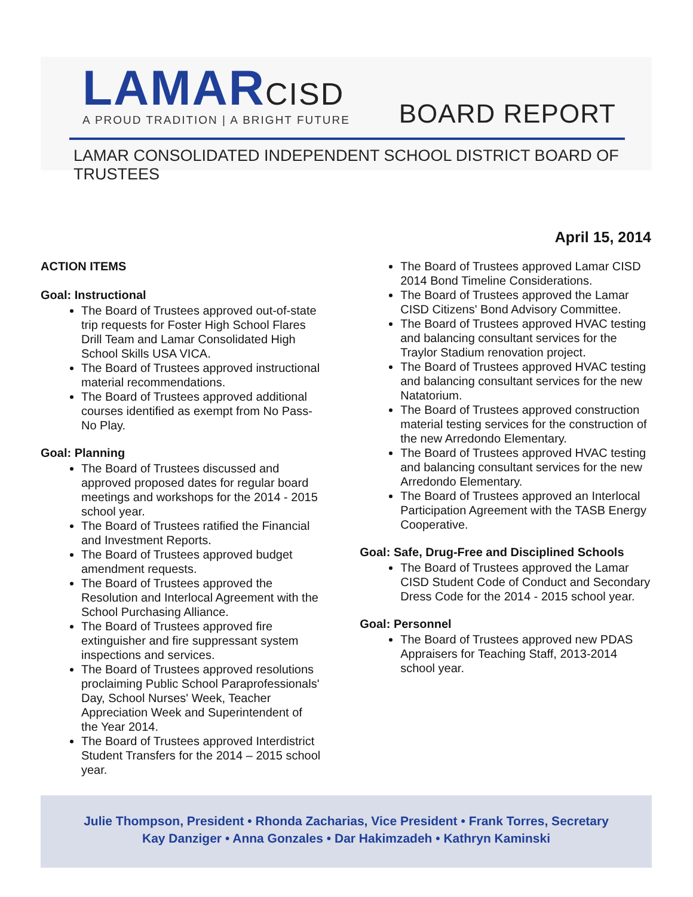LAMARCISD
A PROUD TRADITION | A BRIGHT FUTURE
BOARD REPORT
LAMAR CONSOLIDATED INDEPENDENT SCHOOL DISTRICT BOARD OF TRUSTEES
April 15, 2014
ACTION ITEMS
Goal: Instructional
The Board of Trustees approved out-of-state trip requests for Foster High School Flares Drill Team and Lamar Consolidated High School Skills USA VICA.
The Board of Trustees approved instructional material recommendations.
The Board of Trustees approved additional courses identified as exempt from No Pass-No Play.
Goal: Planning
The Board of Trustees discussed and approved proposed dates for regular board meetings and workshops for the 2014 - 2015 school year.
The Board of Trustees ratified the Financial and Investment Reports.
The Board of Trustees approved budget amendment requests.
The Board of Trustees approved the Resolution and Interlocal Agreement with the School Purchasing Alliance.
The Board of Trustees approved fire extinguisher and fire suppressant system inspections and services.
The Board of Trustees approved resolutions proclaiming Public School Paraprofessionals' Day, School Nurses' Week, Teacher Appreciation Week and Superintendent of the Year 2014.
The Board of Trustees approved Interdistrict Student Transfers for the 2014 – 2015 school year.
The Board of Trustees approved Lamar CISD 2014 Bond Timeline Considerations.
The Board of Trustees approved the Lamar CISD Citizens' Bond Advisory Committee.
The Board of Trustees approved HVAC testing and balancing consultant services for the Traylor Stadium renovation project.
The Board of Trustees approved HVAC testing and balancing consultant services for the new Natatorium.
The Board of Trustees approved construction material testing services for the construction of the new Arredondo Elementary.
The Board of Trustees approved HVAC testing and balancing consultant services for the new Arredondo Elementary.
The Board of Trustees approved an Interlocal Participation Agreement with the TASB Energy Cooperative.
Goal: Safe, Drug-Free and Disciplined Schools
The Board of Trustees approved the Lamar CISD Student Code of Conduct and Secondary Dress Code for the 2014 - 2015 school year.
Goal: Personnel
The Board of Trustees approved new PDAS Appraisers for Teaching Staff, 2013-2014 school year.
Julie Thompson, President • Rhonda Zacharias, Vice President • Frank Torres, Secretary
Kay Danziger • Anna Gonzales • Dar Hakimzadeh • Kathryn Kaminski